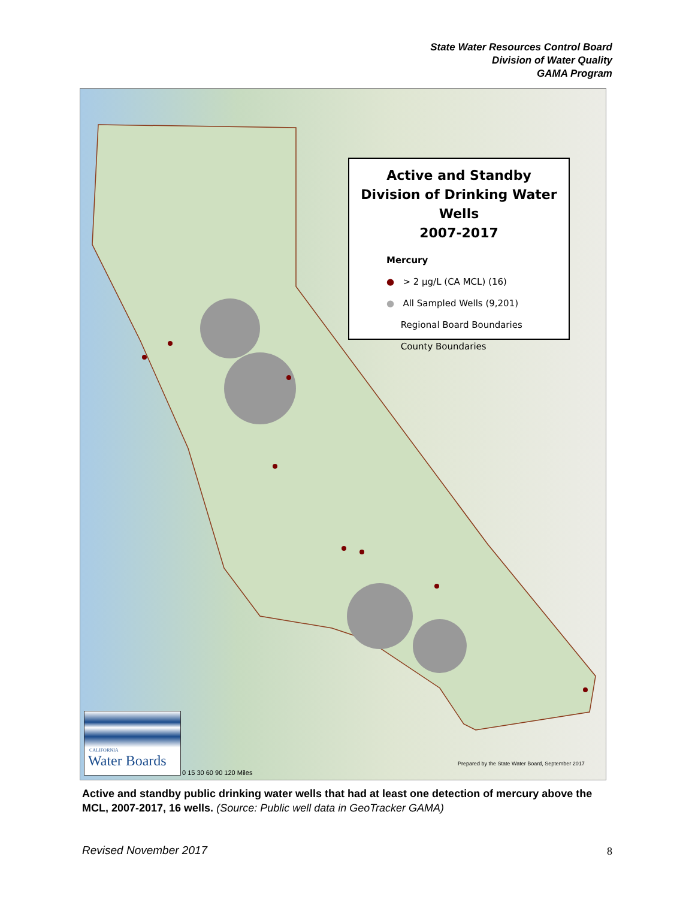State Water Resources Control Board
Division of Water Quality
GAMA Program
Active and Standby
Division of Drinking Water Wells
2007-2017
Mercury
● > 2 µg/L (CA MCL) (16)
● All Sampled Wells (9,201)
Regional Board Boundaries
County Boundaries
CALIFORNIA
Water Boards
0 15 30 60 90 120 Miles
Prepared by the State Water Board, September 2017
Active and standby public drinking water wells that had at least one detection of mercury above the MCL, 2007-2017, 16 wells. (Source: Public well data in GeoTracker GAMA)
Revised November 2017 8